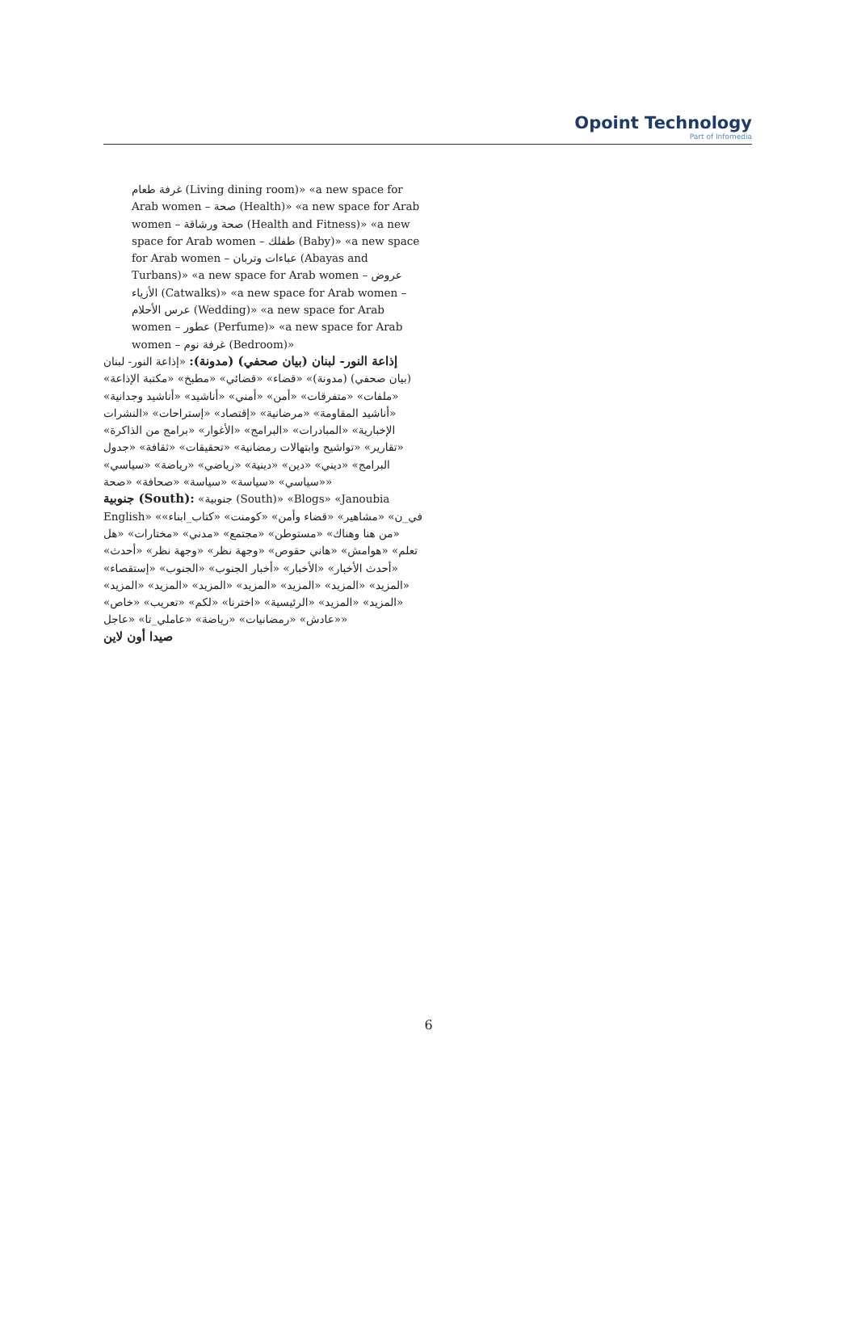Opoint Technology
Part of Infomedia
غرفة طعام (Living dining room)» «a new space for Arab women – صحة (Health)» «a new space for Arab women – صحة ورشاقة (Health and Fitness)» «a new space for Arab women – طفلك (Baby)» «a new space for Arab women – عباءات وتربان (Abayas and Turbans)» «a new space for Arab women – عروض الأزياء (Catwalks)» «a new space for Arab women – عرس الأحلام (Wedding)» «a new space for Arab women – عطور (Perfume)» «a new space for Arab women – غرفة نوم (Bedroom)»
إذاعة النور- لبنان (بيان صحفي) (مدونة): «إذاعة النور- لبنان (بيان صحفي) (مدونة)» «قضاء» «قضائي» «مطبخ» «مكتبة الإذاعة» «ملفات» «متفرقات» «أمن» «أمني» «أناشيد» «أناشيد وجدانية» «أناشيد المقاومة» «مرضانية» «إقتصاد» «إستراحات» «النشرات الإخبارية» «المبادرات» «البرامج» «الأغوار» «برامج من الذاكرة» «تقارير» «تواشيح وابتهالات رمضانية» «تحقيقات» «ثقافة» «جدول البرامج» «ديني» «دين» «دينية» «رياضي» «رياضة» «سياسي» «سياسي» «سياسة» «سياسة» «صحافة» «صحة»
جنوبية (South): «جنوبية (South)» «Blogs» «Janoubia English» «في_ن» «مشاهير» «قضاء وأمن» «كومنت» «كتاب_ابناء» «من هنا وهناك» «مستوطن» «مجتمع» «مدني» «مختارات» «هل تعلم» «هوامش» «هاني حقوص» «وجهة نظر» «وجهة نظر» «أحدث» «أحدث الأخبار» «الأخبار» «أخبار الجنوب» «الجنوب» «إستقصاء» «المزيد» «المزيد» «المزيد» «المزيد» «المزيد» «المزيد» «المزيد» «المزيد» «المزيد» «الرئيسية» «اخترنا» «لكم» «تعريب» «خاص» «عادش» «رمضانيات» «رياضة» «عاملي_تا» «عاجل»
صيدا أون لاين
6